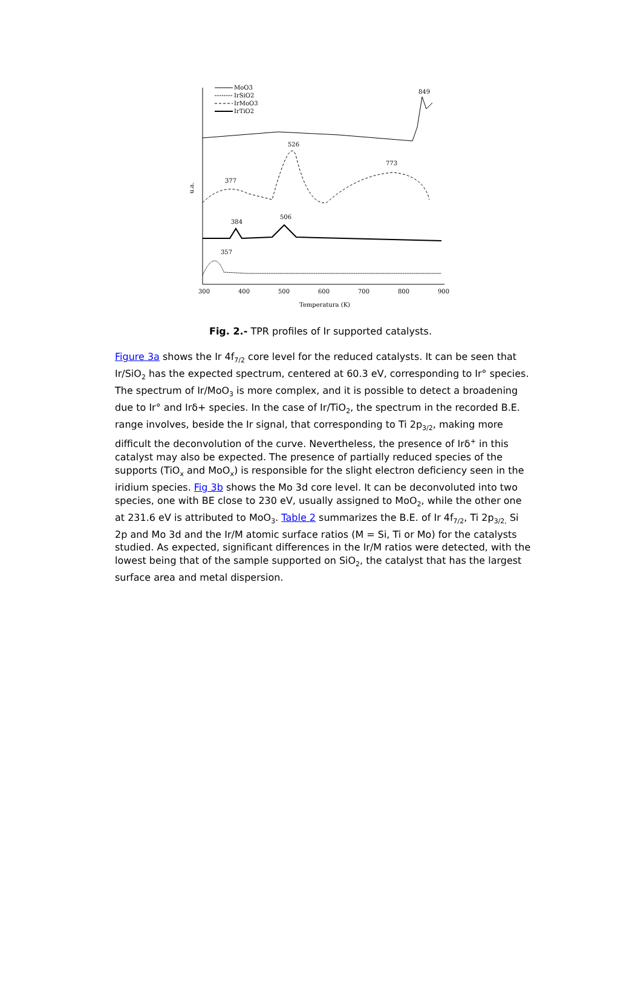MoO3
IrSiO2
IrMoO3
IrTiO2
849
377
526
773
384
506
357
u.a.
300
400
500
600
700
800
900
Temperatura (K)
Fig. 2.- TPR profiles of Ir supported catalysts.
Figure 3a shows the Ir 4f<sub>7/2</sub> core level for the reduced catalysts. It can be seen that Ir/SiO<sub>2</sub> has the expected spectrum, centered at 60.3 eV, corresponding to Ir° species. The spectrum of Ir/MoO<sub>3</sub> is more complex, and it is possible to detect a broadening due to Ir° and Irδ+ species. In the case of Ir/TiO<sub>2</sub>, the spectrum in the recorded B.E. range involves, beside the Ir signal, that corresponding to Ti 2p<sub>3/2</sub>, making more difficult the deconvolution of the curve. Nevertheless, the presence of Irδ<sup>+</sup> in this catalyst may also be expected. The presence of partially reduced species of the supports (TiO<sub>x</sub> and MoO<sub>x</sub>) is responsible for the slight electron deficiency seen in the iridium species. Fig 3b shows the Mo 3d core level. It can be deconvoluted into two species, one with BE close to 230 eV, usually assigned to MoO<sub>2</sub>, while the other one at 231.6 eV is attributed to MoO<sub>3</sub>. Table 2 summarizes the B.E. of Ir 4f<sub>7/2</sub>, Ti 2p<sub>3/2,</sub> Si 2p and Mo 3d and the Ir/M atomic surface ratios (M = Si, Ti or Mo) for the catalysts studied. As expected, significant differences in the Ir/M ratios were detected, with the lowest being that of the sample supported on SiO<sub>2</sub>, the catalyst that has the largest surface area and metal dispersion.